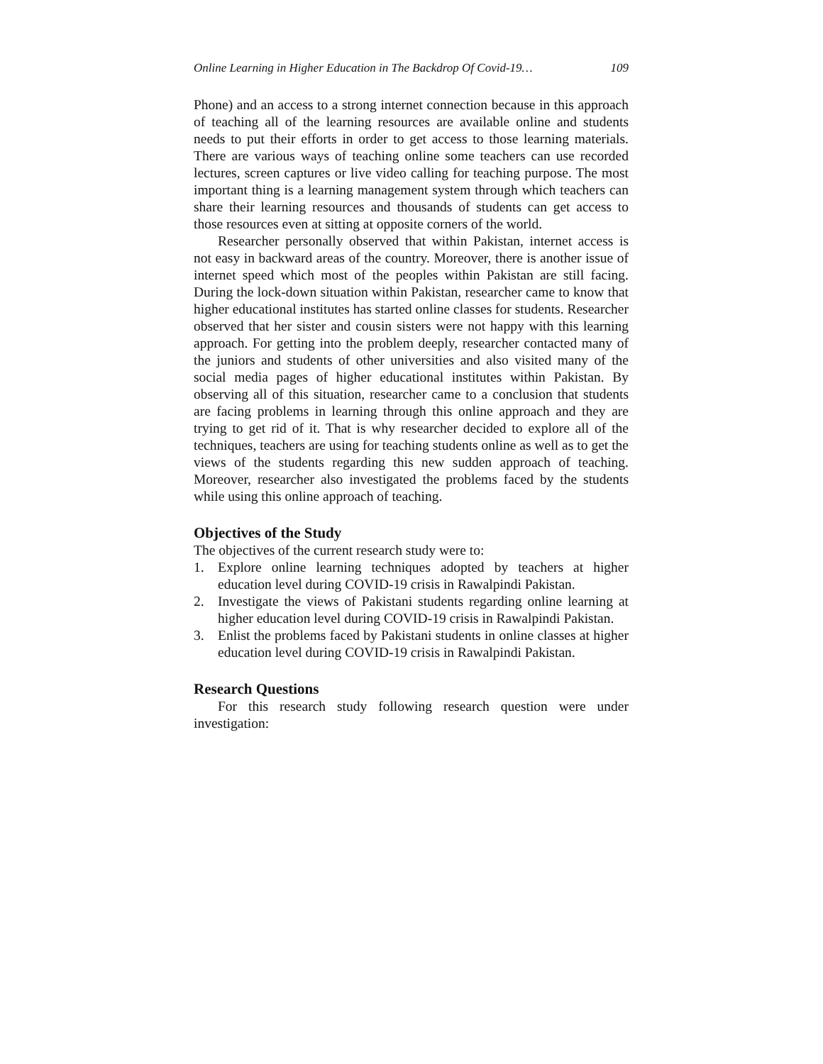Online Learning in Higher Education in The Backdrop Of Covid-19… 109
Phone) and an access to a strong internet connection because in this approach of teaching all of the learning resources are available online and students needs to put their efforts in order to get access to those learning materials. There are various ways of teaching online some teachers can use recorded lectures, screen captures or live video calling for teaching purpose. The most important thing is a learning management system through which teachers can share their learning resources and thousands of students can get access to those resources even at sitting at opposite corners of the world.
Researcher personally observed that within Pakistan, internet access is not easy in backward areas of the country. Moreover, there is another issue of internet speed which most of the peoples within Pakistan are still facing. During the lock-down situation within Pakistan, researcher came to know that higher educational institutes has started online classes for students. Researcher observed that her sister and cousin sisters were not happy with this learning approach. For getting into the problem deeply, researcher contacted many of the juniors and students of other universities and also visited many of the social media pages of higher educational institutes within Pakistan. By observing all of this situation, researcher came to a conclusion that students are facing problems in learning through this online approach and they are trying to get rid of it. That is why researcher decided to explore all of the techniques, teachers are using for teaching students online as well as to get the views of the students regarding this new sudden approach of teaching. Moreover, researcher also investigated the problems faced by the students while using this online approach of teaching.
Objectives of the Study
The objectives of the current research study were to:
1. Explore online learning techniques adopted by teachers at higher education level during COVID-19 crisis in Rawalpindi Pakistan.
2. Investigate the views of Pakistani students regarding online learning at higher education level during COVID-19 crisis in Rawalpindi Pakistan.
3. Enlist the problems faced by Pakistani students in online classes at higher education level during COVID-19 crisis in Rawalpindi Pakistan.
Research Questions
For this research study following research question were under investigation: